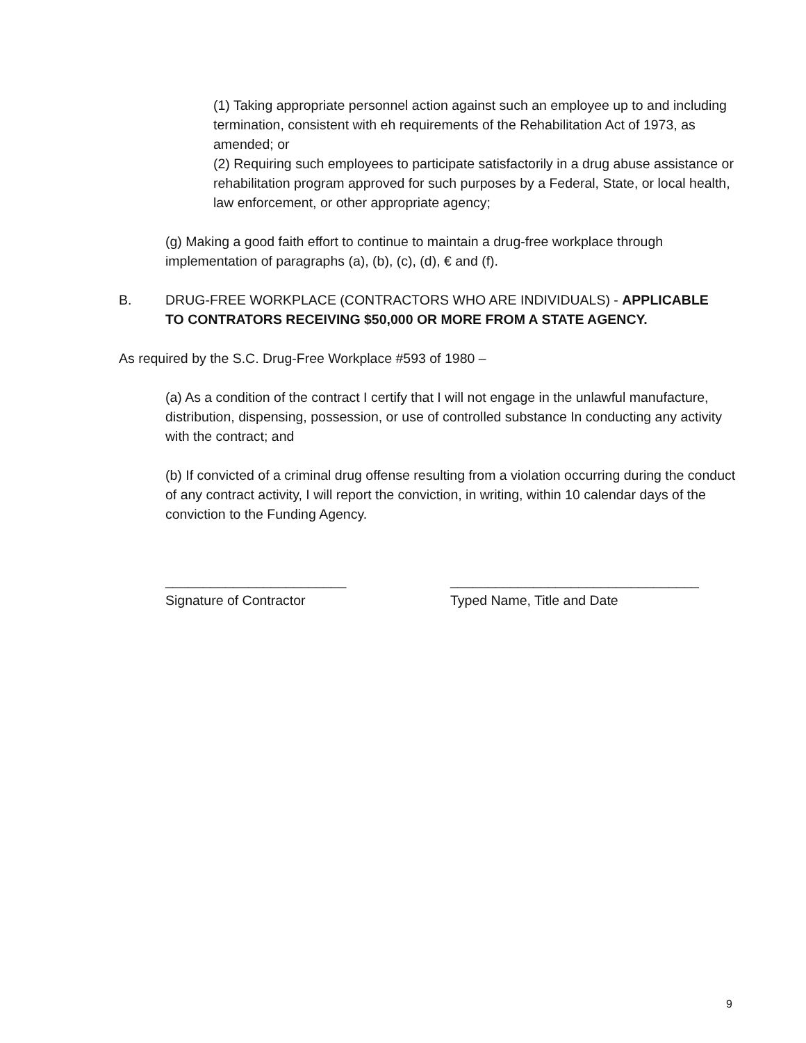(1) Taking appropriate personnel action against such an employee up to and including termination, consistent with eh requirements of the Rehabilitation Act of 1973, as amended; or
(2) Requiring such employees to participate satisfactorily in a drug abuse assistance or rehabilitation program approved for such purposes by a Federal, State, or local health, law enforcement, or other appropriate agency;
(g) Making a good faith effort to continue to maintain a drug-free workplace through implementation of paragraphs (a), (b), (c), (d), € and (f).
B. DRUG-FREE WORKPLACE (CONTRACTORS WHO ARE INDIVIDUALS) - APPLICABLE TO CONTRATORS RECEIVING $50,000 OR MORE FROM A STATE AGENCY.
As required by the S.C. Drug-Free Workplace #593 of 1980 –
(a) As a condition of the contract I certify that I will not engage in the unlawful manufacture, distribution, dispensing, possession, or use of controlled substance In conducting any activity with the contract; and
(b) If convicted of a criminal drug offense resulting from a violation occurring during the conduct of any contract activity, I will report the conviction, in writing, within 10 calendar days of the conviction to the Funding Agency.
________________________
Signature of Contractor
_________________________________
Typed Name, Title and Date
9